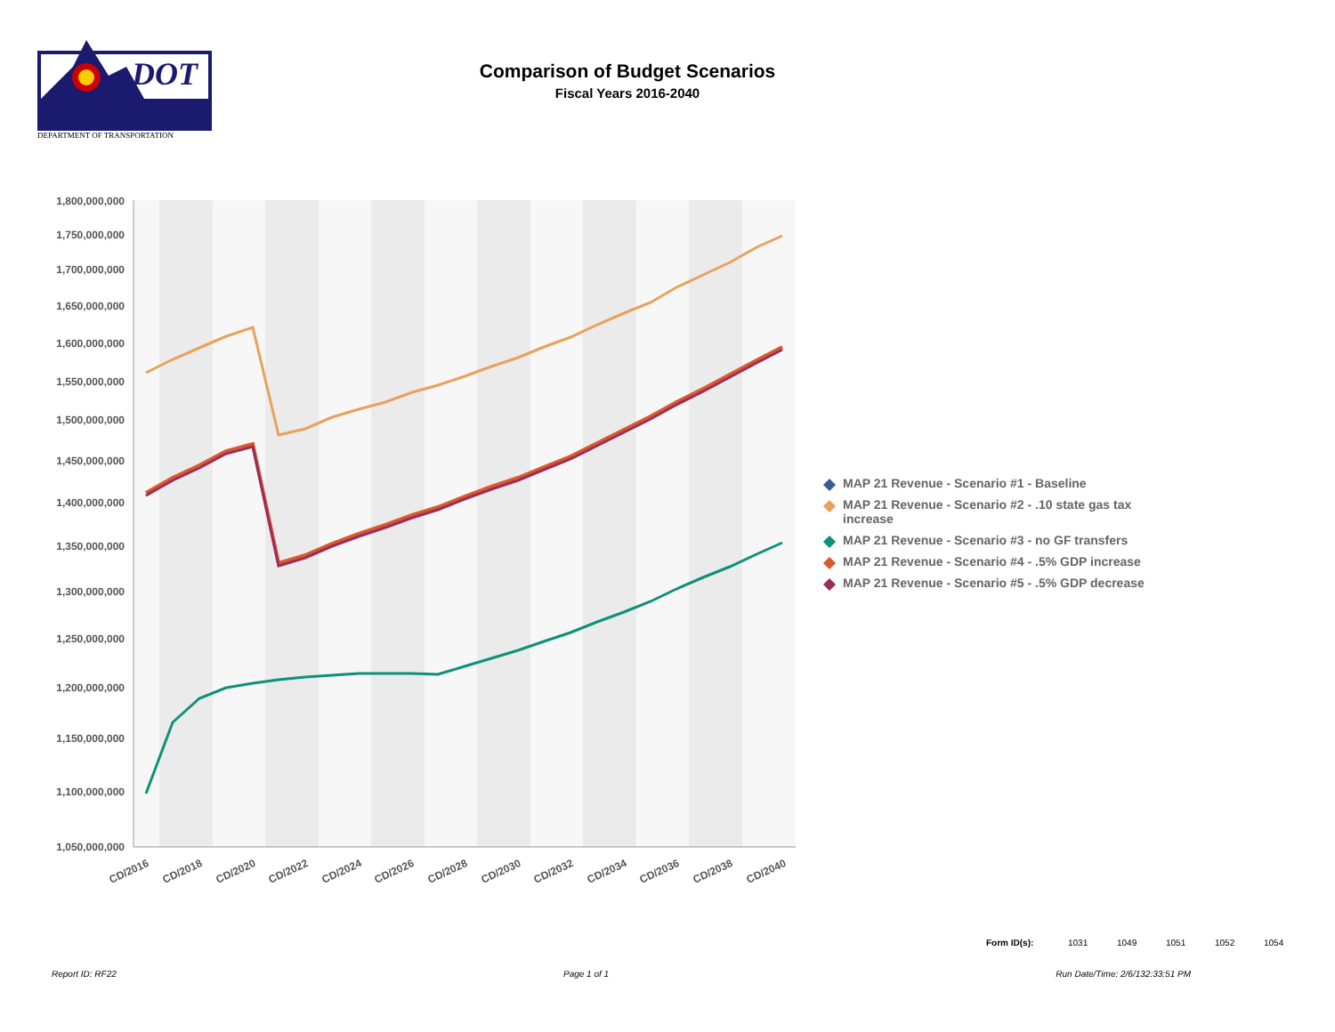DOT
DEPARTMENT OF TRANSPORTATION
Comparison of Budget Scenarios
Fiscal Years 2016-2040
1,800,000,000
1,750,000,000
1,700,000,000
1,650,000,000
1,600,000,000
1,550,000,000
1,500,000,000
1,450,000,000
1,400,000,000
1,350,000,000
1,300,000,000
1,250,000,000
1,200,000,000
1,150,000,000
1,100,000,000
1,050,000,000
CD/2016
CD/2018
CD/2020
CD/2022
CD/2024
CD/2026
CD/2028
CD/2030
CD/2032
CD/2034
CD/2036
CD/2038
CD/2040
MAP 21 Revenue - Scenario #1 - Baseline
MAP 21 Revenue - Scenario #2 - .10 state gas tax increase
MAP 21 Revenue - Scenario #3 - no GF transfers
MAP 21 Revenue - Scenario #4 - .5% GDP increase
MAP 21 Revenue - Scenario #5 - .5% GDP decrease
Form ID(s): 1031 1049 1051 1052 1054
Report ID: RF22 Page 1 of 1 Run Date/Time: 2/6/132:33:51 PM